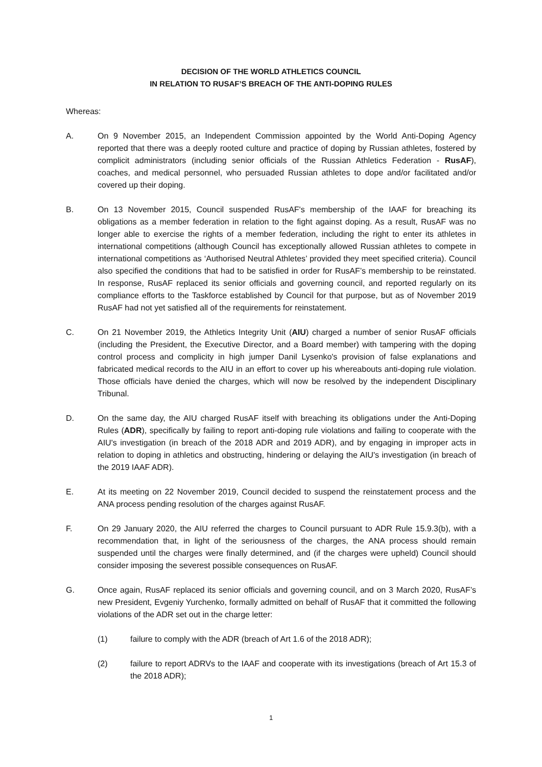DECISION OF THE WORLD ATHLETICS COUNCIL
IN RELATION TO RUSAF’S BREACH OF THE ANTI-DOPING RULES
Whereas:
A. On 9 November 2015, an Independent Commission appointed by the World Anti-Doping Agency reported that there was a deeply rooted culture and practice of doping by Russian athletes, fostered by complicit administrators (including senior officials of the Russian Athletics Federation - RusAF), coaches, and medical personnel, who persuaded Russian athletes to dope and/or facilitated and/or covered up their doping.
B. On 13 November 2015, Council suspended RusAF's membership of the IAAF for breaching its obligations as a member federation in relation to the fight against doping. As a result, RusAF was no longer able to exercise the rights of a member federation, including the right to enter its athletes in international competitions (although Council has exceptionally allowed Russian athletes to compete in international competitions as ‘Authorised Neutral Athletes’ provided they meet specified criteria). Council also specified the conditions that had to be satisfied in order for RusAF’s membership to be reinstated. In response, RusAF replaced its senior officials and governing council, and reported regularly on its compliance efforts to the Taskforce established by Council for that purpose, but as of November 2019 RusAF had not yet satisfied all of the requirements for reinstatement.
C. On 21 November 2019, the Athletics Integrity Unit (AIU) charged a number of senior RusAF officials (including the President, the Executive Director, and a Board member) with tampering with the doping control process and complicity in high jumper Danil Lysenko's provision of false explanations and fabricated medical records to the AIU in an effort to cover up his whereabouts anti-doping rule violation. Those officials have denied the charges, which will now be resolved by the independent Disciplinary Tribunal.
D. On the same day, the AIU charged RusAF itself with breaching its obligations under the Anti-Doping Rules (ADR), specifically by failing to report anti-doping rule violations and failing to cooperate with the AIU's investigation (in breach of the 2018 ADR and 2019 ADR), and by engaging in improper acts in relation to doping in athletics and obstructing, hindering or delaying the AIU's investigation (in breach of the 2019 IAAF ADR).
E. At its meeting on 22 November 2019, Council decided to suspend the reinstatement process and the ANA process pending resolution of the charges against RusAF.
F. On 29 January 2020, the AIU referred the charges to Council pursuant to ADR Rule 15.9.3(b), with a recommendation that, in light of the seriousness of the charges, the ANA process should remain suspended until the charges were finally determined, and (if the charges were upheld) Council should consider imposing the severest possible consequences on RusAF.
G. Once again, RusAF replaced its senior officials and governing council, and on 3 March 2020, RusAF’s new President, Evgeniy Yurchenko, formally admitted on behalf of RusAF that it committed the following violations of the ADR set out in the charge letter:
(1) failure to comply with the ADR (breach of Art 1.6 of the 2018 ADR);
(2) failure to report ADRVs to the IAAF and cooperate with its investigations (breach of Art 15.3 of the 2018 ADR);
1